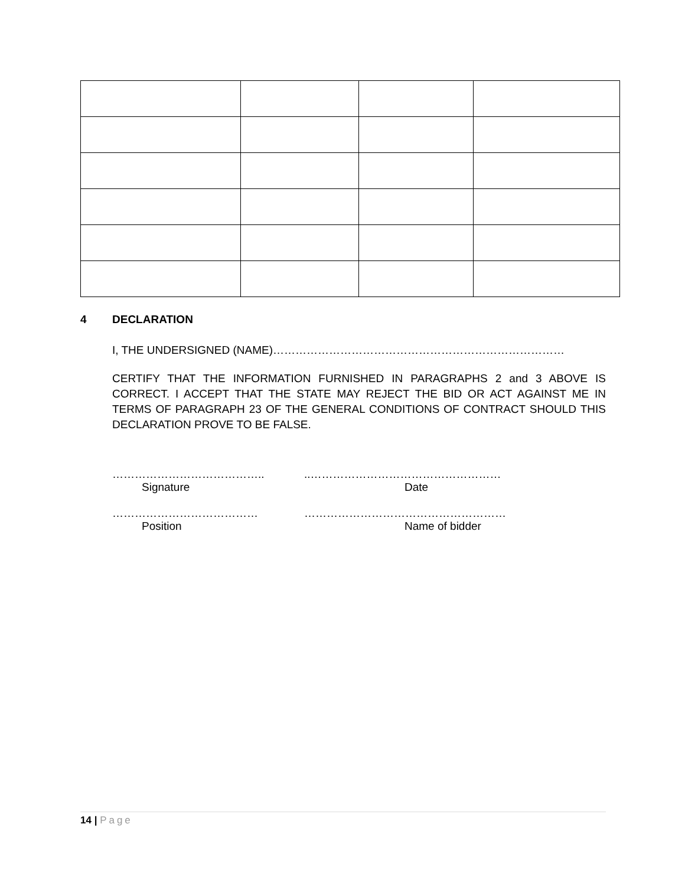4 DECLARATION
I, THE UNDERSIGNED (NAME)……………………………………………………………………
CERTIFY THAT THE INFORMATION FURNISHED IN PARAGRAPHS 2 and 3 ABOVE IS CORRECT. I ACCEPT THAT THE STATE MAY REJECT THE BID OR ACT AGAINST ME IN TERMS OF PARAGRAPH 23 OF THE GENERAL CONDITIONS OF CONTRACT SHOULD THIS DECLARATION PROVE TO BE FALSE.
…………………………………..
Signature
..……………………………………………
Date
…………………………………
Position
………………………………………………
Name of bidder
14 | Page